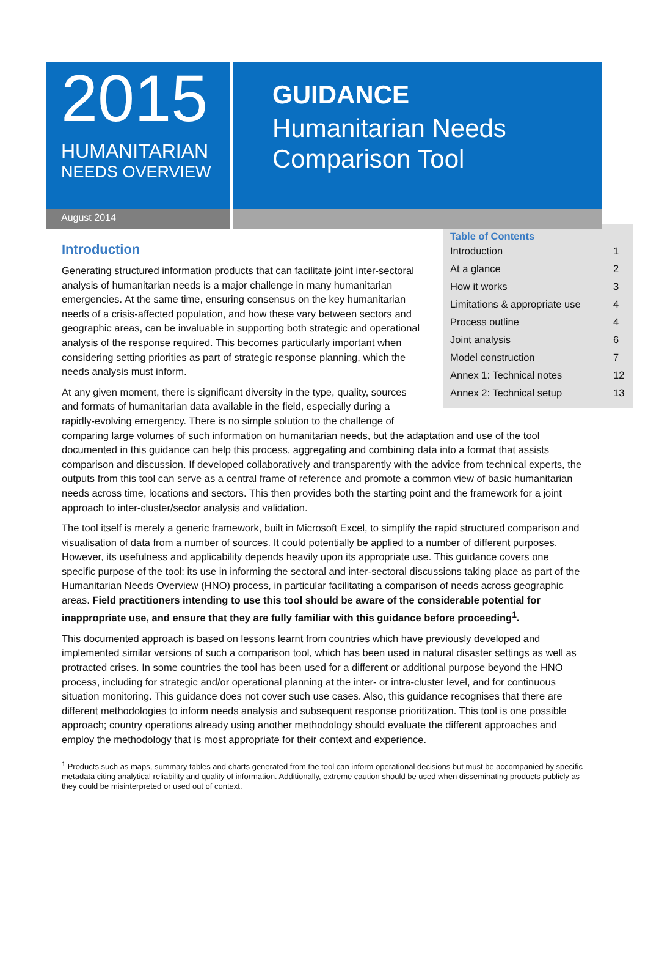2015
HUMANITARIAN
NEEDS OVERVIEW
GUIDANCE
Humanitarian Needs
Comparison Tool
August 2014
Table of Contents
| Introduction | 1 |
| At a glance | 2 |
| How it works | 3 |
| Limitations & appropriate use | 4 |
| Process outline | 4 |
| Joint analysis | 6 |
| Model construction | 7 |
| Annex 1: Technical notes | 12 |
| Annex 2: Technical setup | 13 |
Introduction
Generating structured information products that can facilitate joint inter-sectoral analysis of humanitarian needs is a major challenge in many humanitarian emergencies. At the same time, ensuring consensus on the key humanitarian needs of a crisis-affected population, and how these vary between sectors and geographic areas, can be invaluable in supporting both strategic and operational analysis of the response required. This becomes particularly important when considering setting priorities as part of strategic response planning, which the needs analysis must inform.
At any given moment, there is significant diversity in the type, quality, sources and formats of humanitarian data available in the field, especially during a rapidly-evolving emergency. There is no simple solution to the challenge of comparing large volumes of such information on humanitarian needs, but the adaptation and use of the tool documented in this guidance can help this process, aggregating and combining data into a format that assists comparison and discussion. If developed collaboratively and transparently with the advice from technical experts, the outputs from this tool can serve as a central frame of reference and promote a common view of basic humanitarian needs across time, locations and sectors. This then provides both the starting point and the framework for a joint approach to inter-cluster/sector analysis and validation.
The tool itself is merely a generic framework, built in Microsoft Excel, to simplify the rapid structured comparison and visualisation of data from a number of sources. It could potentially be applied to a number of different purposes. However, its usefulness and applicability depends heavily upon its appropriate use. This guidance covers one specific purpose of the tool: its use in informing the sectoral and inter-sectoral discussions taking place as part of the Humanitarian Needs Overview (HNO) process, in particular facilitating a comparison of needs across geographic areas. Field practitioners intending to use this tool should be aware of the considerable potential for inappropriate use, and ensure that they are fully familiar with this guidance before proceeding<sup>1</sup>.
This documented approach is based on lessons learnt from countries which have previously developed and implemented similar versions of such a comparison tool, which has been used in natural disaster settings as well as protracted crises. In some countries the tool has been used for a different or additional purpose beyond the HNO process, including for strategic and/or operational planning at the inter- or intra-cluster level, and for continuous situation monitoring. This guidance does not cover such use cases. Also, this guidance recognises that there are different methodologies to inform needs analysis and subsequent response prioritization. This tool is one possible approach; country operations already using another methodology should evaluate the different approaches and employ the methodology that is most appropriate for their context and experience.
<sup>1</sup> Products such as maps, summary tables and charts generated from the tool can inform operational decisions but must be accompanied by specific metadata citing analytical reliability and quality of information. Additionally, extreme caution should be used when disseminating products publicly as they could be misinterpreted or used out of context.